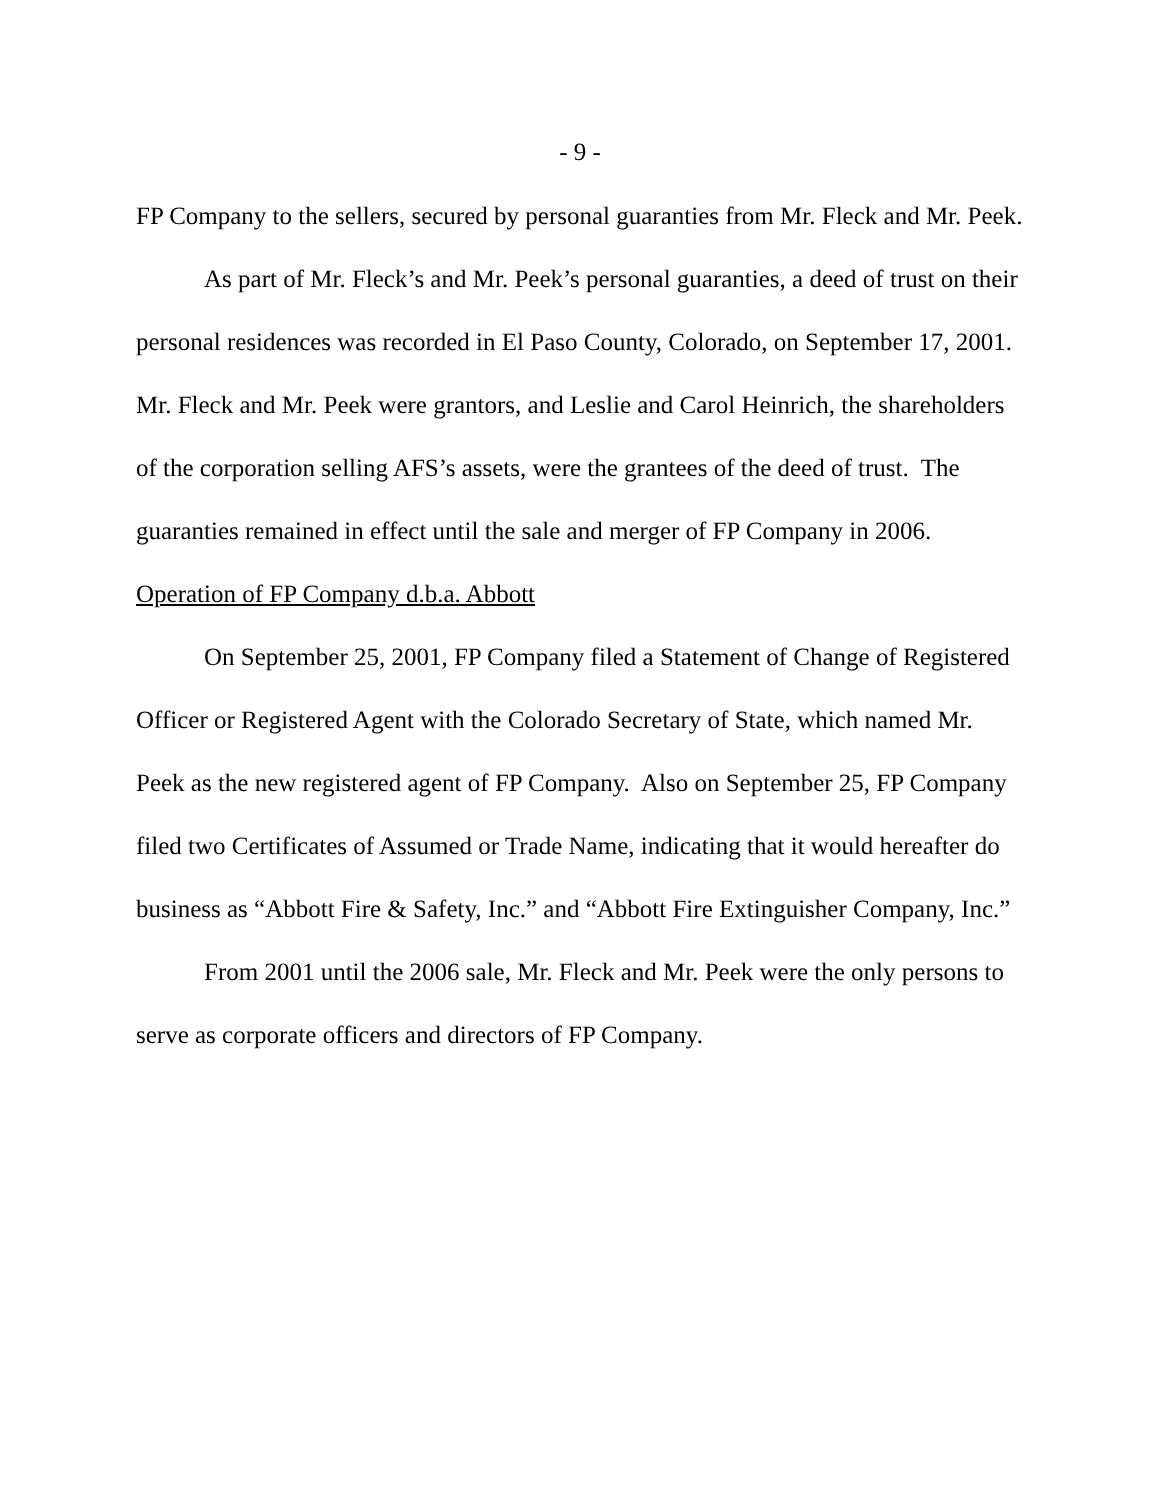- 9 -
FP Company to the sellers, secured by personal guaranties from Mr. Fleck and Mr. Peek.
As part of Mr. Fleck’s and Mr. Peek’s personal guaranties, a deed of trust on their personal residences was recorded in El Paso County, Colorado, on September 17, 2001. Mr. Fleck and Mr. Peek were grantors, and Leslie and Carol Heinrich, the shareholders of the corporation selling AFS’s assets, were the grantees of the deed of trust. The guaranties remained in effect until the sale and merger of FP Company in 2006.
Operation of FP Company d.b.a. Abbott
On September 25, 2001, FP Company filed a Statement of Change of Registered Officer or Registered Agent with the Colorado Secretary of State, which named Mr. Peek as the new registered agent of FP Company. Also on September 25, FP Company filed two Certificates of Assumed or Trade Name, indicating that it would hereafter do business as “Abbott Fire & Safety, Inc.” and “Abbott Fire Extinguisher Company, Inc.”
From 2001 until the 2006 sale, Mr. Fleck and Mr. Peek were the only persons to serve as corporate officers and directors of FP Company.